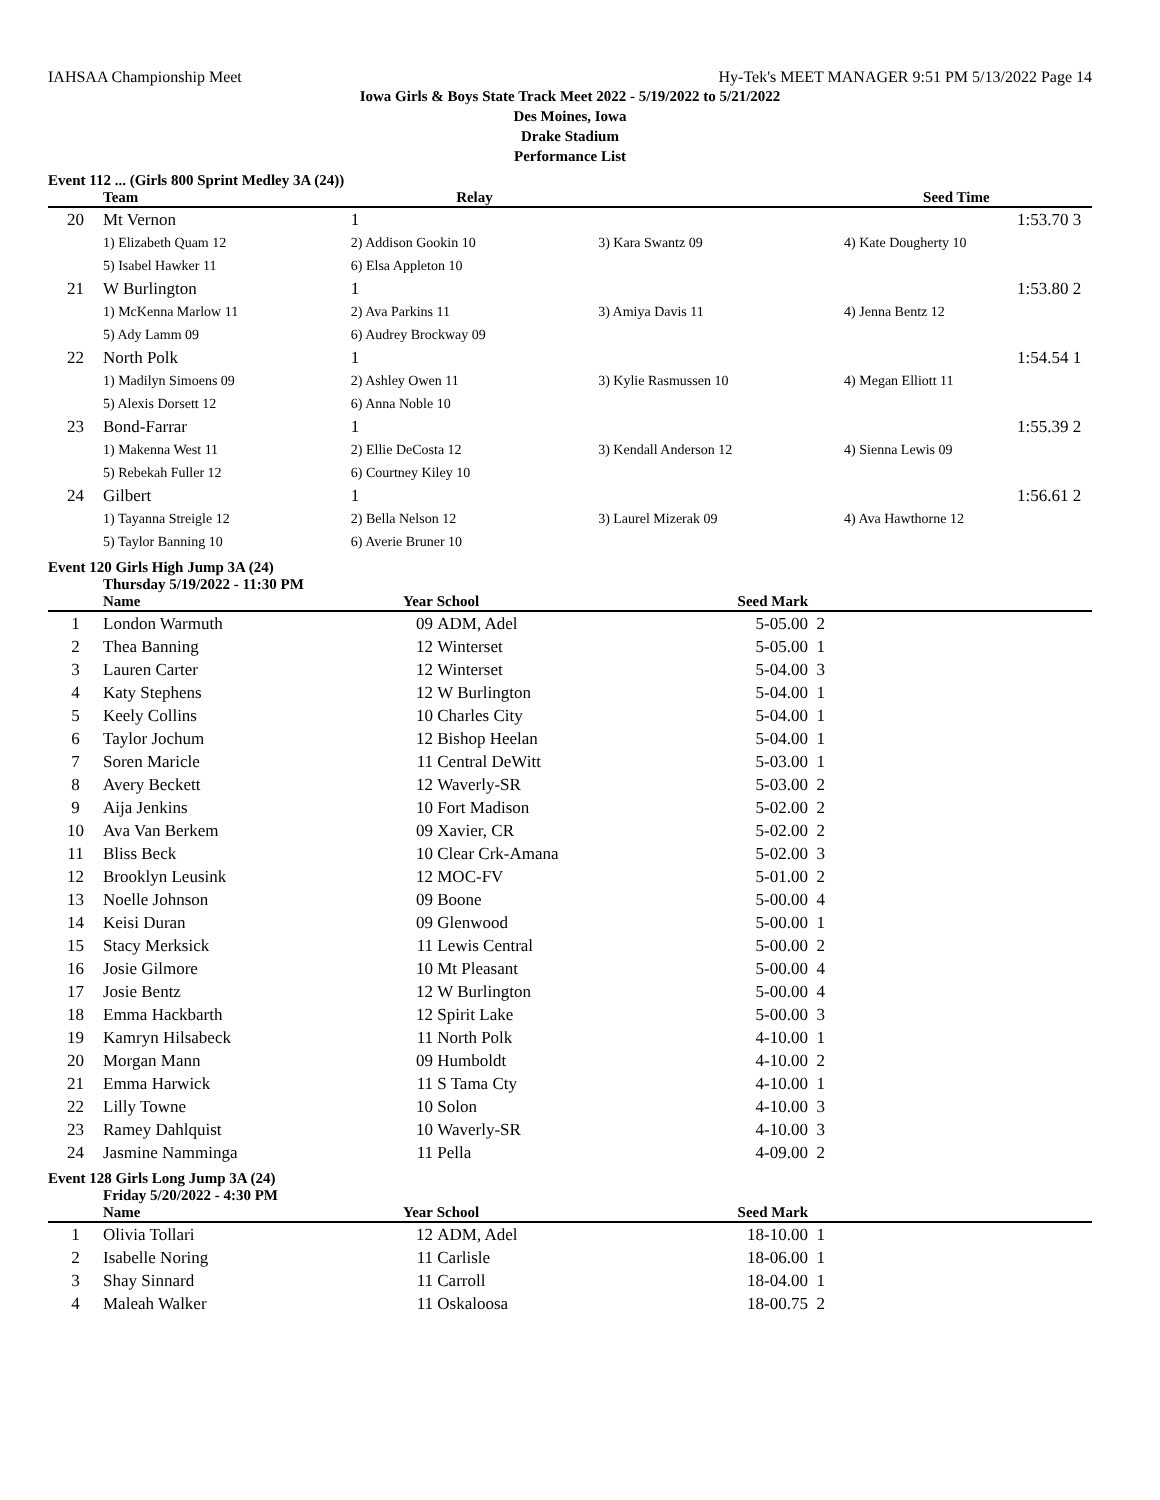IAHSAA Championship Meet Hy-Tek's MEET MANAGER 9:51 PM 5/13/2022 Page 14
Iowa Girls & Boys State Track Meet 2022 - 5/19/2022 to 5/21/2022
Des Moines, Iowa
Drake Stadium
Performance List
Event 112 ... (Girls 800 Sprint Medley 3A (24))
| | Team | Relay | | Seed Time | |
| --- | --- | --- | --- | --- | --- |
| 20 | Mt Vernon | 1 | | 1:53.70 | 3 |
| | 1) Elizabeth Quam 12 | 2) Addison Gookin 10 | 3) Kara Swantz 09 | 4) Kate Dougherty 10 | |
| | 5) Isabel Hawker 11 | 6) Elsa Appleton 10 | | | |
| 21 | W Burlington | 1 | | 1:53.80 | 2 |
| | 1) McKenna Marlow 11 | 2) Ava Parkins 11 | 3) Amiya Davis 11 | 4) Jenna Bentz 12 | |
| | 5) Ady Lamm 09 | 6) Audrey Brockway 09 | | | |
| 22 | North Polk | 1 | | 1:54.54 | 1 |
| | 1) Madilyn Simoens 09 | 2) Ashley Owen 11 | 3) Kylie Rasmussen 10 | 4) Megan Elliott 11 | |
| | 5) Alexis Dorsett 12 | 6) Anna Noble 10 | | | |
| 23 | Bond-Farrar | 1 | | 1:55.39 | 2 |
| | 1) Makenna West 11 | 2) Ellie DeCosta 12 | 3) Kendall Anderson 12 | 4) Sienna Lewis 09 | |
| | 5) Rebekah Fuller 12 | 6) Courtney Kiley 10 | | | |
| 24 | Gilbert | 1 | | 1:56.61 | 2 |
| | 1) Tayanna Streigle 12 | 2) Bella Nelson 12 | 3) Laurel Mizerak 09 | 4) Ava Hawthorne 12 | |
| | 5) Taylor Banning 10 | 6) Averie Bruner 10 | | | |
Event 120 Girls High Jump 3A (24)
Thursday 5/19/2022 - 11:30 PM
| | Name | Year | School | Seed Mark | |
| --- | --- | --- | --- | --- | --- |
| 1 | London Warmuth | 09 | ADM, Adel | 5-05.00 | 2 |
| 2 | Thea Banning | 12 | Winterset | 5-05.00 | 1 |
| 3 | Lauren Carter | 12 | Winterset | 5-04.00 | 3 |
| 4 | Katy Stephens | 12 | W Burlington | 5-04.00 | 1 |
| 5 | Keely Collins | 10 | Charles City | 5-04.00 | 1 |
| 6 | Taylor Jochum | 12 | Bishop Heelan | 5-04.00 | 1 |
| 7 | Soren Maricle | 11 | Central DeWitt | 5-03.00 | 1 |
| 8 | Avery Beckett | 12 | Waverly-SR | 5-03.00 | 2 |
| 9 | Aija Jenkins | 10 | Fort Madison | 5-02.00 | 2 |
| 10 | Ava Van Berkem | 09 | Xavier, CR | 5-02.00 | 2 |
| 11 | Bliss Beck | 10 | Clear Crk-Amana | 5-02.00 | 3 |
| 12 | Brooklyn Leusink | 12 | MOC-FV | 5-01.00 | 2 |
| 13 | Noelle Johnson | 09 | Boone | 5-00.00 | 4 |
| 14 | Keisi Duran | 09 | Glenwood | 5-00.00 | 1 |
| 15 | Stacy Merksick | 11 | Lewis Central | 5-00.00 | 2 |
| 16 | Josie Gilmore | 10 | Mt Pleasant | 5-00.00 | 4 |
| 17 | Josie Bentz | 12 | W Burlington | 5-00.00 | 4 |
| 18 | Emma Hackbarth | 12 | Spirit Lake | 5-00.00 | 3 |
| 19 | Kamryn Hilsabeck | 11 | North Polk | 4-10.00 | 1 |
| 20 | Morgan Mann | 09 | Humboldt | 4-10.00 | 2 |
| 21 | Emma Harwick | 11 | S Tama Cty | 4-10.00 | 1 |
| 22 | Lilly Towne | 10 | Solon | 4-10.00 | 3 |
| 23 | Ramey Dahlquist | 10 | Waverly-SR | 4-10.00 | 3 |
| 24 | Jasmine Namminga | 11 | Pella | 4-09.00 | 2 |
Event 128 Girls Long Jump 3A (24)
Friday 5/20/2022 - 4:30 PM
| | Name | Year | School | Seed Mark | |
| --- | --- | --- | --- | --- | --- |
| 1 | Olivia Tollari | 12 | ADM, Adel | 18-10.00 | 1 |
| 2 | Isabelle Noring | 11 | Carlisle | 18-06.00 | 1 |
| 3 | Shay Sinnard | 11 | Carroll | 18-04.00 | 1 |
| 4 | Maleah Walker | 11 | Oskaloosa | 18-00.75 | 2 |